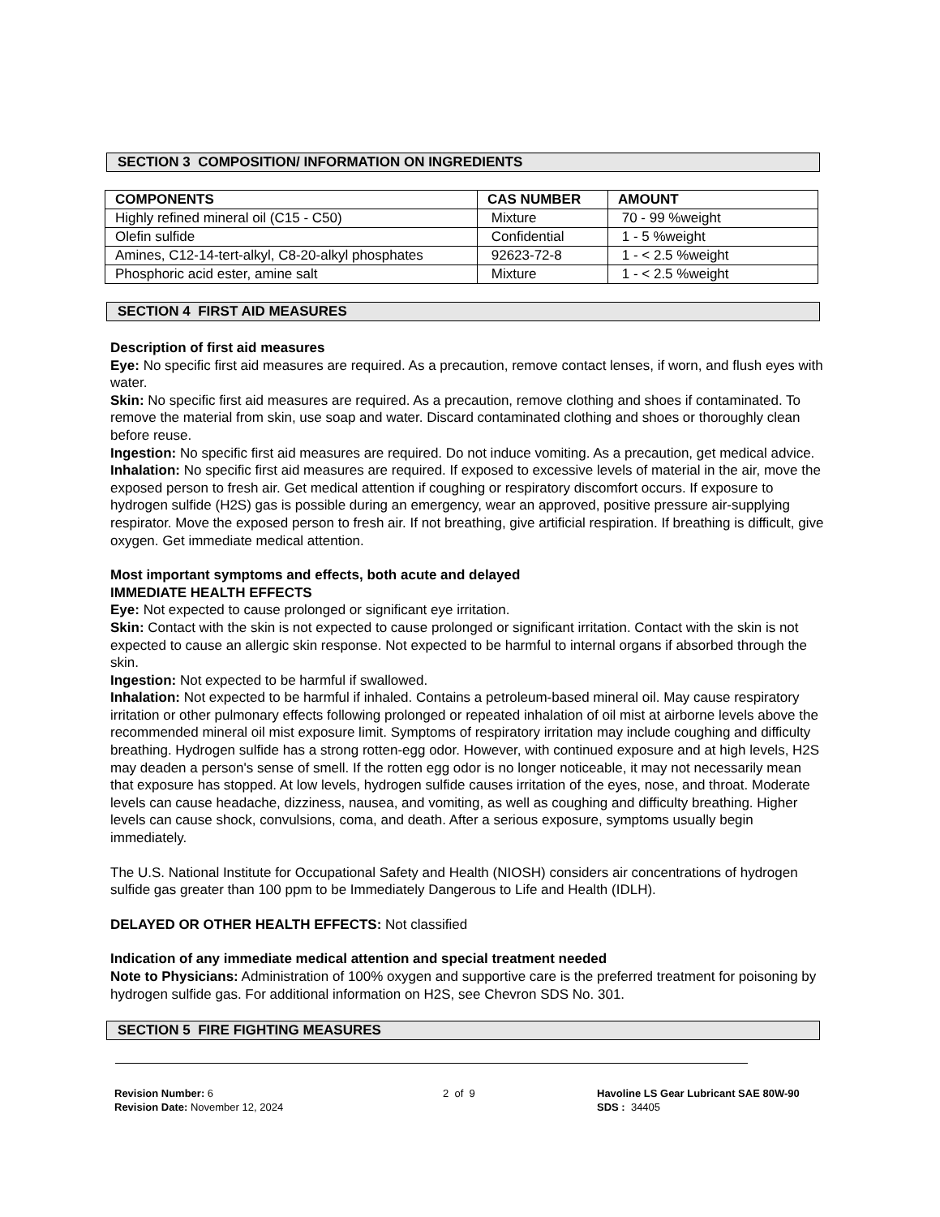SECTION 3 COMPOSITION/ INFORMATION ON INGREDIENTS
| COMPONENTS | CAS NUMBER | AMOUNT |
| --- | --- | --- |
| Highly refined mineral oil (C15 - C50) | Mixture | 70 - 99 %weight |
| Olefin sulfide | Confidential | 1 - 5 %weight |
| Amines, C12-14-tert-alkyl, C8-20-alkyl phosphates | 92623-72-8 | 1 - < 2.5 %weight |
| Phosphoric acid ester, amine salt | Mixture | 1 - < 2.5 %weight |
SECTION 4 FIRST AID MEASURES
Description of first aid measures
Eye: No specific first aid measures are required. As a precaution, remove contact lenses, if worn, and flush eyes with water.
Skin: No specific first aid measures are required. As a precaution, remove clothing and shoes if contaminated. To remove the material from skin, use soap and water. Discard contaminated clothing and shoes or thoroughly clean before reuse.
Ingestion: No specific first aid measures are required. Do not induce vomiting. As a precaution, get medical advice.
Inhalation: No specific first aid measures are required. If exposed to excessive levels of material in the air, move the exposed person to fresh air. Get medical attention if coughing or respiratory discomfort occurs. If exposure to hydrogen sulfide (H2S) gas is possible during an emergency, wear an approved, positive pressure air-supplying respirator. Move the exposed person to fresh air. If not breathing, give artificial respiration. If breathing is difficult, give oxygen. Get immediate medical attention.
Most important symptoms and effects, both acute and delayed
IMMEDIATE HEALTH EFFECTS
Eye: Not expected to cause prolonged or significant eye irritation.
Skin: Contact with the skin is not expected to cause prolonged or significant irritation. Contact with the skin is not expected to cause an allergic skin response. Not expected to be harmful to internal organs if absorbed through the skin.
Ingestion: Not expected to be harmful if swallowed.
Inhalation: Not expected to be harmful if inhaled. Contains a petroleum-based mineral oil. May cause respiratory irritation or other pulmonary effects following prolonged or repeated inhalation of oil mist at airborne levels above the recommended mineral oil mist exposure limit. Symptoms of respiratory irritation may include coughing and difficulty breathing. Hydrogen sulfide has a strong rotten-egg odor. However, with continued exposure and at high levels, H2S may deaden a person's sense of smell. If the rotten egg odor is no longer noticeable, it may not necessarily mean that exposure has stopped. At low levels, hydrogen sulfide causes irritation of the eyes, nose, and throat. Moderate levels can cause headache, dizziness, nausea, and vomiting, as well as coughing and difficulty breathing. Higher levels can cause shock, convulsions, coma, and death. After a serious exposure, symptoms usually begin immediately.
The U.S. National Institute for Occupational Safety and Health (NIOSH) considers air concentrations of hydrogen sulfide gas greater than 100 ppm to be Immediately Dangerous to Life and Health (IDLH).
DELAYED OR OTHER HEALTH EFFECTS: Not classified
Indication of any immediate medical attention and special treatment needed
Note to Physicians: Administration of 100% oxygen and supportive care is the preferred treatment for poisoning by hydrogen sulfide gas. For additional information on H2S, see Chevron SDS No. 301.
SECTION 5 FIRE FIGHTING MEASURES
Revision Number: 6
Revision Date: November 12, 2024
2 of 9 Havoline LS Gear Lubricant SAE 80W-90
SDS : 34405